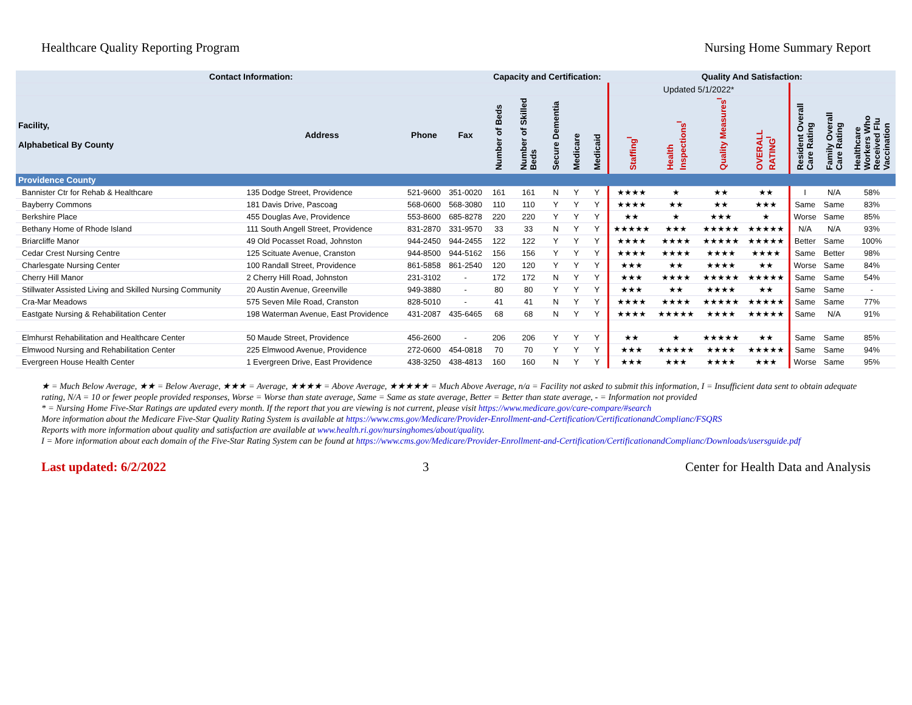Healthcare Quality Reporting Program Nursing Home Summary Report
| Contact Information: | | | | Capacity and Certification: | | | | | Quality And Satisfaction: | | | | | | |
| --- | --- | --- | --- | --- | --- | --- | --- | --- | --- | --- | --- | --- | --- | --- | --- |
| | | | | | | | | | Updated 5/1/2022* | | | | | | |
| Facility, Alphabetical By County | Address | Phone | Fax | Number of Beds | Number of Skilled Beds | Secure Dementia | Medicare | Medicaid | Staffing<sup>I</sup> | Health Inspections<sup>I</sup> | Quality Measures<sup>I</sup> | OVERALL RATING<sup>I</sup> | Resident Overall Care Rating | Family Overall Care Rating | Healthcare Workers Who Received Flu Vaccination |
| Providence County | | | | | | | | | | | | | | | |
| Bannister Ctr for Rehab & Healthcare | 135 Dodge Street, Providence | 521-9600 | 351-0020 | 161 | 161 | N | Y | Y | ★★★★ | ★ | ★★ | ★★ | I | N/A | 58% |
| Bayberry Commons | 181 Davis Drive, Pascoag | 568-0600 | 568-3080 | 110 | 110 | Y | Y | Y | ★★★★ | ★★ | ★★ | ★★★ | Same | Same | 83% |
| Berkshire Place | 455 Douglas Ave, Providence | 553-8600 | 685-8278 | 220 | 220 | Y | Y | Y | ★★ | ★ | ★★★ | ★ | Worse | Same | 85% |
| Bethany Home of Rhode Island | 111 South Angell Street, Providence | 831-2870 | 331-9570 | 33 | 33 | N | Y | Y | ★★★★★ | ★★★ | ★★★★★ | ★★★★★ | N/A | N/A | 93% |
| Briarcliffe Manor | 49 Old Pocasset Road, Johnston | 944-2450 | 944-2455 | 122 | 122 | Y | Y | Y | ★★★★ | ★★★★ | ★★★★★ | ★★★★★ | Better | Same | 100% |
| Cedar Crest Nursing Centre | 125 Scituate Avenue, Cranston | 944-8500 | 944-5162 | 156 | 156 | Y | Y | Y | ★★★★ | ★★★★ | ★★★★ | ★★★★ | Same | Better | 98% |
| Charlesgate Nursing Center | 100 Randall Street, Providence | 861-5858 | 861-2540 | 120 | 120 | Y | Y | Y | ★★★ | ★★ | ★★★★ | ★★ | Worse | Same | 84% |
| Cherry Hill Manor | 2 Cherry Hill Road, Johnston | 231-3102 | - | 172 | 172 | N | Y | Y | ★★★ | ★★★★ | ★★★★★ | ★★★★★ | Same | Same | 54% |
| Stillwater Assisted Living and Skilled Nursing Community | 20 Austin Avenue, Greenville | 949-3880 | - | 80 | 80 | Y | Y | Y | ★★★ | ★★ | ★★★★ | ★★ | Same | Same | - |
| Cra-Mar Meadows | 575 Seven Mile Road, Cranston | 828-5010 | - | 41 | 41 | N | Y | Y | ★★★★ | ★★★★ | ★★★★★ | ★★★★★ | Same | Same | 77% |
| Eastgate Nursing & Rehabilitation Center | 198 Waterman Avenue, East Providence | 431-2087 | 435-6465 | 68 | 68 | N | Y | Y | ★★★★ | ★★★★★ | ★★★★ | ★★★★★ | Same | N/A | 91% |
| Elmhurst Rehabilitation and Healthcare Center | 50 Maude Street, Providence | 456-2600 | - | 206 | 206 | Y | Y | Y | ★★ | ★ | ★★★★★ | ★★ | Same | Same | 85% |
| Elmwood Nursing and Rehabilitation Center | 225 Elmwood Avenue, Providence | 272-0600 | 454-0818 | 70 | 70 | Y | Y | Y | ★★★ | ★★★★★ | ★★★★ | ★★★★★ | Same | Same | 94% |
| Evergreen House Health Center | 1 Evergreen Drive, East Providence | 438-3250 | 438-4813 | 160 | 160 | N | Y | Y | ★★★ | ★★★ | ★★★★ | ★★★ | Worse | Same | 95% |
★ = Much Below Average, ★★ = Below Average, ★★★ = Average, ★★★★ = Above Average, ★★★★★ = Much Above Average, n/a = Facility not asked to submit this information, I = Insufficient data sent to obtain adequate rating, N/A = 10 or fewer people provided responses, Worse = Worse than state average, Same = Same as state average, Better = Better than state average, - = Information not provided
* = Nursing Home Five-Star Ratings are updated every month. If the report that you are viewing is not current, please visit https://www.medicare.gov/care-compare/#search
More information about the Medicare Five-Star Quality Rating System is available at https://www.cms.gov/Medicare/Provider-Enrollment-and-Certification/CertificationandComplianc/FSQRS
Reports with more information about quality and satisfaction are available at www.health.ri.gov/nursinghomes/about/quality.
I = More information about each domain of the Five-Star Rating System can be found at https://www.cms.gov/Medicare/Provider-Enrollment-and-Certification/CertificationandComplianc/Downloads/usersguide.pdf
Last updated: 6/2/2022 3 Center for Health Data and Analysis